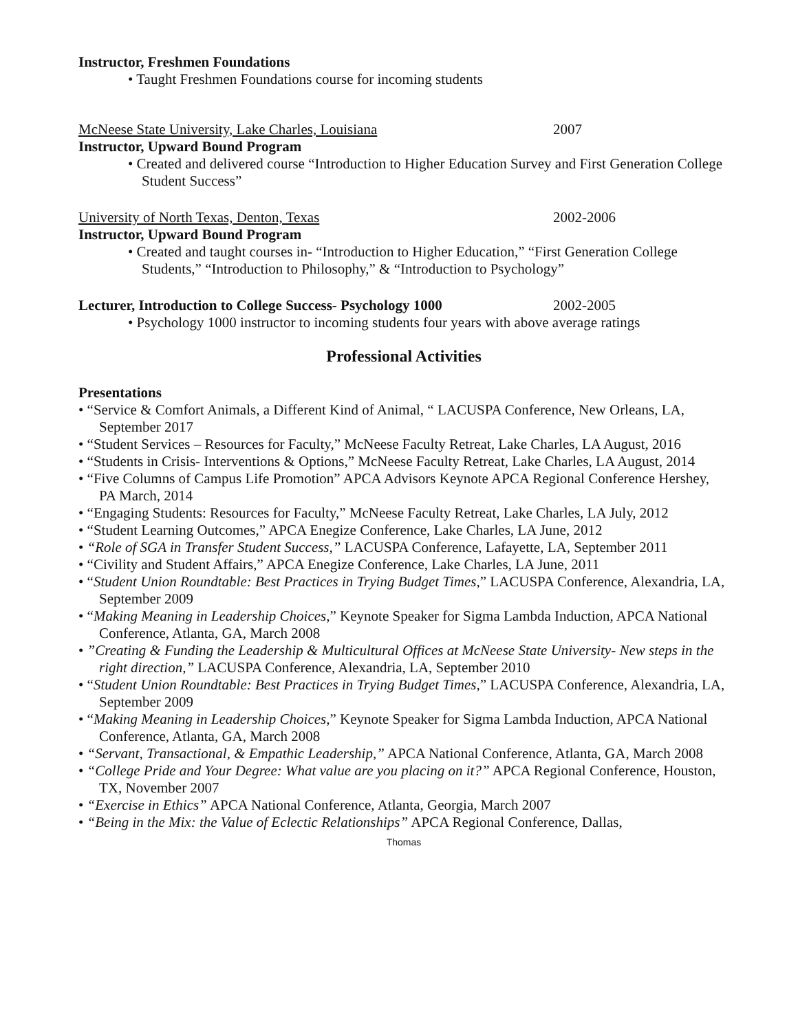Instructor, Freshmen Foundations
• Taught Freshmen Foundations course for incoming students
McNeese State University, Lake Charles, Louisiana 2007
Instructor, Upward Bound Program
• Created and delivered course “Introduction to Higher Education Survey and First Generation College Student Success”
University of North Texas, Denton, Texas 2002-2006
Instructor, Upward Bound Program
• Created and taught courses in- “Introduction to Higher Education,” “First Generation College Students,” “Introduction to Philosophy,” & “Introduction to Psychology”
Lecturer, Introduction to College Success- Psychology 1000 2002-2005
• Psychology 1000 instructor to incoming students four years with above average ratings
Professional Activities
Presentations
• “Service & Comfort Animals, a Different Kind of Animal, “ LACUSPA Conference, New Orleans, LA, September 2017
• “Student Services – Resources for Faculty,” McNeese Faculty Retreat, Lake Charles, LA August, 2016
• “Students in Crisis- Interventions & Options,” McNeese Faculty Retreat, Lake Charles, LA August, 2014
• “Five Columns of Campus Life Promotion” APCA Advisors Keynote APCA Regional Conference Hershey, PA March, 2014
• “Engaging Students: Resources for Faculty,” McNeese Faculty Retreat, Lake Charles, LA July, 2012
• “Student Learning Outcomes,” APCA Enegize Conference, Lake Charles, LA June, 2012
• “Role of SGA in Transfer Student Success,” LACUSPA Conference, Lafayette, LA, September 2011
• “Civility and Student Affairs,” APCA Enegize Conference, Lake Charles, LA June, 2011
• “Student Union Roundtable: Best Practices in Trying Budget Times,” LACUSPA Conference, Alexandria, LA, September 2009
• “Making Meaning in Leadership Choices,” Keynote Speaker for Sigma Lambda Induction, APCA National Conference, Atlanta, GA, March 2008
• ”Creating & Funding the Leadership & Multicultural Offices at McNeese State University- New steps in the right direction,” LACUSPA Conference, Alexandria, LA, September 2010
• “Student Union Roundtable: Best Practices in Trying Budget Times,” LACUSPA Conference, Alexandria, LA, September 2009
• “Making Meaning in Leadership Choices,” Keynote Speaker for Sigma Lambda Induction, APCA National Conference, Atlanta, GA, March 2008
• “Servant, Transactional, & Empathic Leadership,” APCA National Conference, Atlanta, GA, March 2008
• “College Pride and Your Degree: What value are you placing on it?” APCA Regional Conference, Houston, TX, November 2007
• “Exercise in Ethics” APCA National Conference, Atlanta, Georgia, March 2007
• “Being in the Mix: the Value of Eclectic Relationships” APCA Regional Conference, Dallas,
Thomas